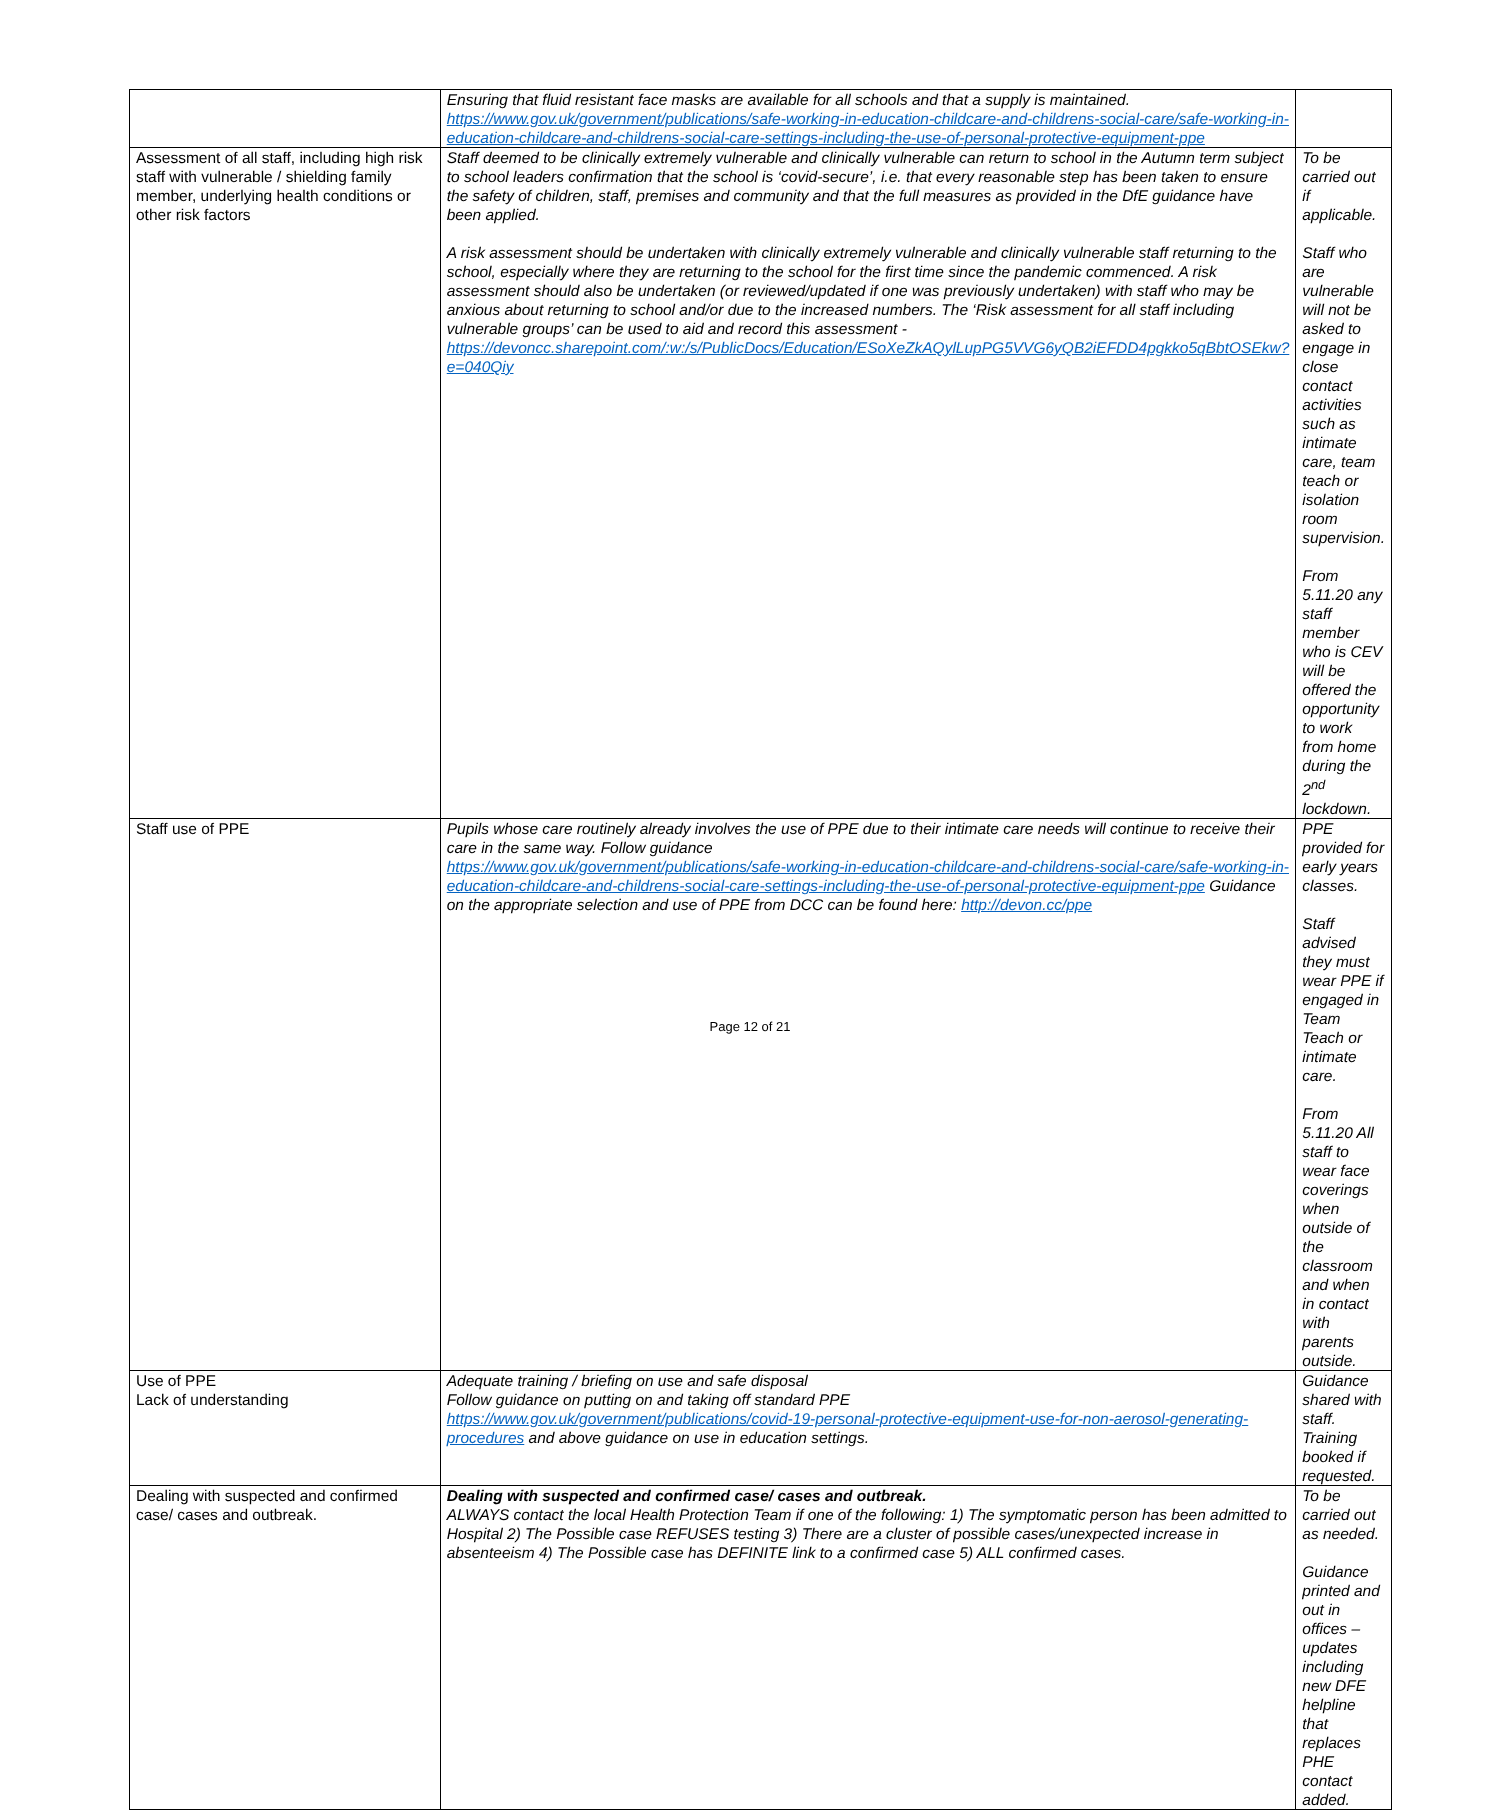| | Ensuring that fluid resistant face masks are available for all schools and that a supply is maintained. https://www.gov.uk/government/publications/safe-working-in-education-childcare-and-childrens-social-care/safe-working-in-education-childcare-and-childrens-social-care-settings-including-the-use-of-personal-protective-equipment-ppe | |
| Assessment of all staff, including high risk staff with vulnerable / shielding family member, underlying health conditions or other risk factors | Staff deemed to be clinically extremely vulnerable and clinically vulnerable can return to school in the Autumn term subject to school leaders confirmation that the school is ‘covid-secure’, i.e. that every reasonable step has been taken to ensure the safety of children, staff, premises and community and that the full measures as provided in the DfE guidance have been applied. A risk assessment should be undertaken with clinically extremely vulnerable and clinically vulnerable staff returning to the school, especially where they are returning to the school for the first time since the pandemic commenced. A risk assessment should also be undertaken (or reviewed/updated if one was previously undertaken) with staff who may be anxious about returning to school and/or due to the increased numbers. The ‘Risk assessment for all staff including vulnerable groups’ can be used to aid and record this assessment - https://devoncc.sharepoint.com/:w:/s/PublicDocs/Education/ESoXeZkAQylLupPG5VVG6yQB2iEFDD4pgkko5qBbtOSEkw?e=040Qiy | To be carried out if applicable. Staff who are vulnerable will not be asked to engage in close contact activities such as intimate care, team teach or isolation room supervision. From 5.11.20 any staff member who is CEV will be offered the opportunity to work from home during the 2<sup>nd</sup> lockdown. |
| Staff use of PPE | Pupils whose care routinely already involves the use of PPE due to their intimate care needs will continue to receive their care in the same way. Follow guidance https://www.gov.uk/government/publications/safe-working-in-education-childcare-and-childrens-social-care/safe-working-in-education-childcare-and-childrens-social-care-settings-including-the-use-of-personal-protective-equipment-ppe Guidance on the appropriate selection and use of PPE from DCC can be found here: http://devon.cc/ppe | PPE provided for early years classes. Staff advised they must wear PPE if engaged in Team Teach or intimate care. From 5.11.20 All staff to wear face coverings when outside of the classroom and when in contact with parents outside. |
| Use of PPE Lack of understanding | Adequate training / briefing on use and safe disposal Follow guidance on putting on and taking off standard PPE https://www.gov.uk/government/publications/covid-19-personal-protective-equipment-use-for-non-aerosol-generating-procedures and above guidance on use in education settings. | Guidance shared with staff. Training booked if requested. |
| Dealing with suspected and confirmed case/ cases and outbreak. | Dealing with suspected and confirmed case/ cases and outbreak. ALWAYS contact the local Health Protection Team if one of the following: 1) The symptomatic person has been admitted to Hospital 2) The Possible case REFUSES testing 3) There are a cluster of possible cases/unexpected increase in absenteeism 4) The Possible case has DEFINITE link to a confirmed case 5) ALL confirmed cases. | To be carried out as needed. Guidance printed and out in offices – updates including new DFE helpline that replaces PHE contact added. |
Page 12 of 21